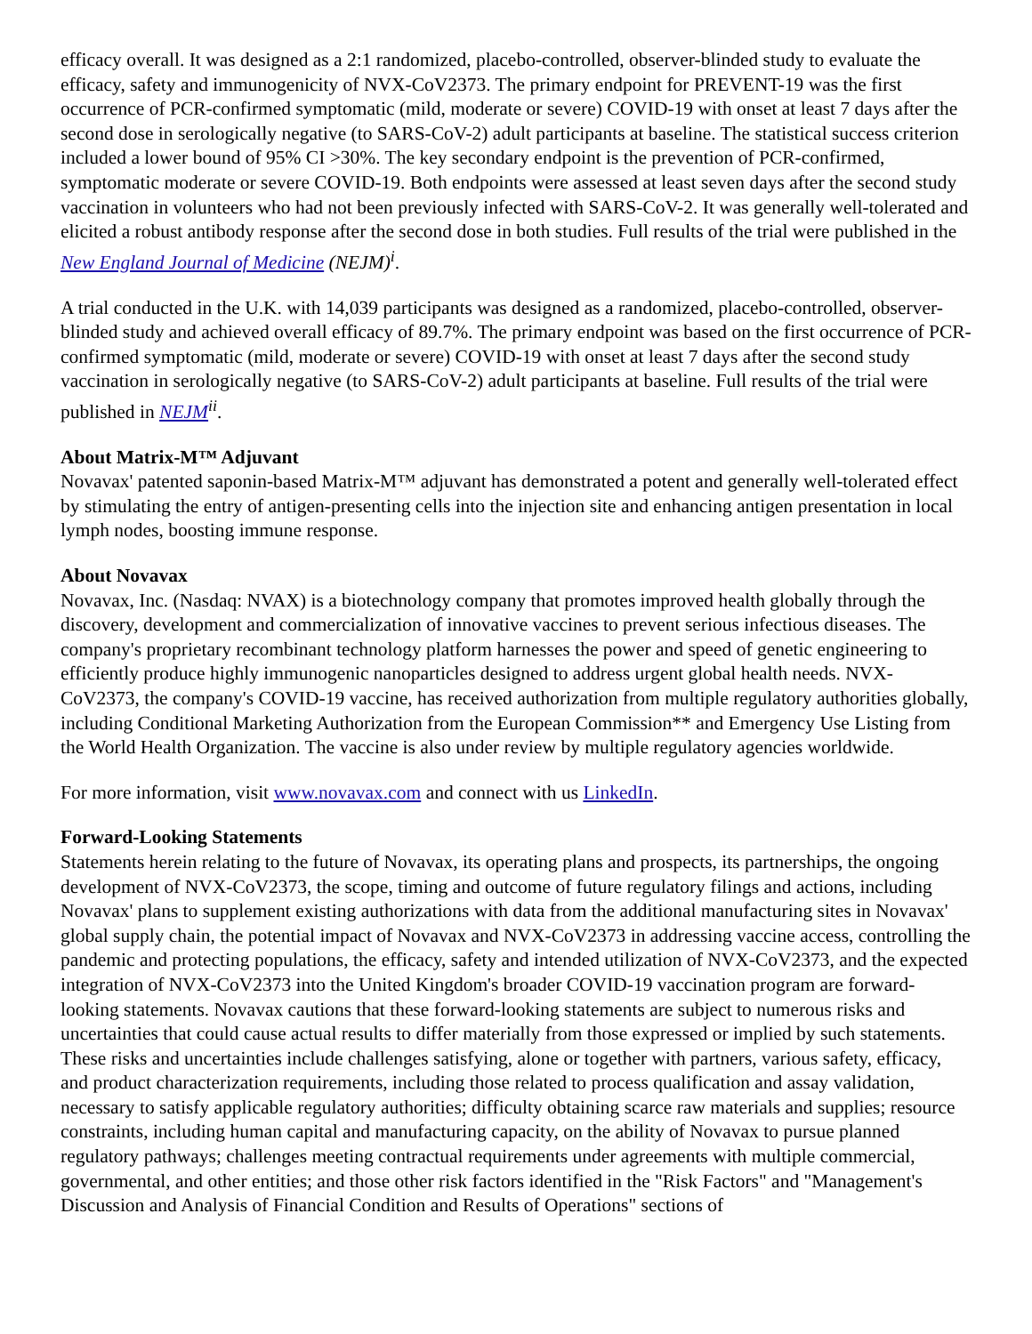efficacy overall. It was designed as a 2:1 randomized, placebo-controlled, observer-blinded study to evaluate the efficacy, safety and immunogenicity of NVX-CoV2373. The primary endpoint for PREVENT-19 was the first occurrence of PCR-confirmed symptomatic (mild, moderate or severe) COVID-19 with onset at least 7 days after the second dose in serologically negative (to SARS-CoV-2) adult participants at baseline. The statistical success criterion included a lower bound of 95% CI >30%. The key secondary endpoint is the prevention of PCR-confirmed, symptomatic moderate or severe COVID-19. Both endpoints were assessed at least seven days after the second study vaccination in volunteers who had not been previously infected with SARS-CoV-2. It was generally well-tolerated and elicited a robust antibody response after the second dose in both studies. Full results of the trial were published in the New England Journal of Medicine (NEJM)<sup>i</sup>.
A trial conducted in the U.K. with 14,039 participants was designed as a randomized, placebo-controlled, observer-blinded study and achieved overall efficacy of 89.7%. The primary endpoint was based on the first occurrence of PCR-confirmed symptomatic (mild, moderate or severe) COVID-19 with onset at least 7 days after the second study vaccination in serologically negative (to SARS-CoV-2) adult participants at baseline. Full results of the trial were published in NEJM <sup>ii</sup>.
About Matrix-M™ Adjuvant
Novavax' patented saponin-based Matrix-M™ adjuvant has demonstrated a potent and generally well-tolerated effect by stimulating the entry of antigen-presenting cells into the injection site and enhancing antigen presentation in local lymph nodes, boosting immune response.
About Novavax
Novavax, Inc. (Nasdaq: NVAX) is a biotechnology company that promotes improved health globally through the discovery, development and commercialization of innovative vaccines to prevent serious infectious diseases. The company's proprietary recombinant technology platform harnesses the power and speed of genetic engineering to efficiently produce highly immunogenic nanoparticles designed to address urgent global health needs. NVX-CoV2373, the company's COVID-19 vaccine, has received authorization from multiple regulatory authorities globally, including Conditional Marketing Authorization from the European Commission** and Emergency Use Listing from the World Health Organization. The vaccine is also under review by multiple regulatory agencies worldwide.
For more information, visit www.novavax.com and connect with us LinkedIn.
Forward-Looking Statements
Statements herein relating to the future of Novavax, its operating plans and prospects, its partnerships, the ongoing development of NVX-CoV2373, the scope, timing and outcome of future regulatory filings and actions, including Novavax' plans to supplement existing authorizations with data from the additional manufacturing sites in Novavax' global supply chain, the potential impact of Novavax and NVX-CoV2373 in addressing vaccine access, controlling the pandemic and protecting populations, the efficacy, safety and intended utilization of NVX-CoV2373, and the expected integration of NVX-CoV2373 into the United Kingdom's broader COVID-19 vaccination program are forward-looking statements. Novavax cautions that these forward-looking statements are subject to numerous risks and uncertainties that could cause actual results to differ materially from those expressed or implied by such statements. These risks and uncertainties include challenges satisfying, alone or together with partners, various safety, efficacy, and product characterization requirements, including those related to process qualification and assay validation, necessary to satisfy applicable regulatory authorities; difficulty obtaining scarce raw materials and supplies; resource constraints, including human capital and manufacturing capacity, on the ability of Novavax to pursue planned regulatory pathways; challenges meeting contractual requirements under agreements with multiple commercial, governmental, and other entities; and those other risk factors identified in the "Risk Factors" and "Management's Discussion and Analysis of Financial Condition and Results of Operations" sections of